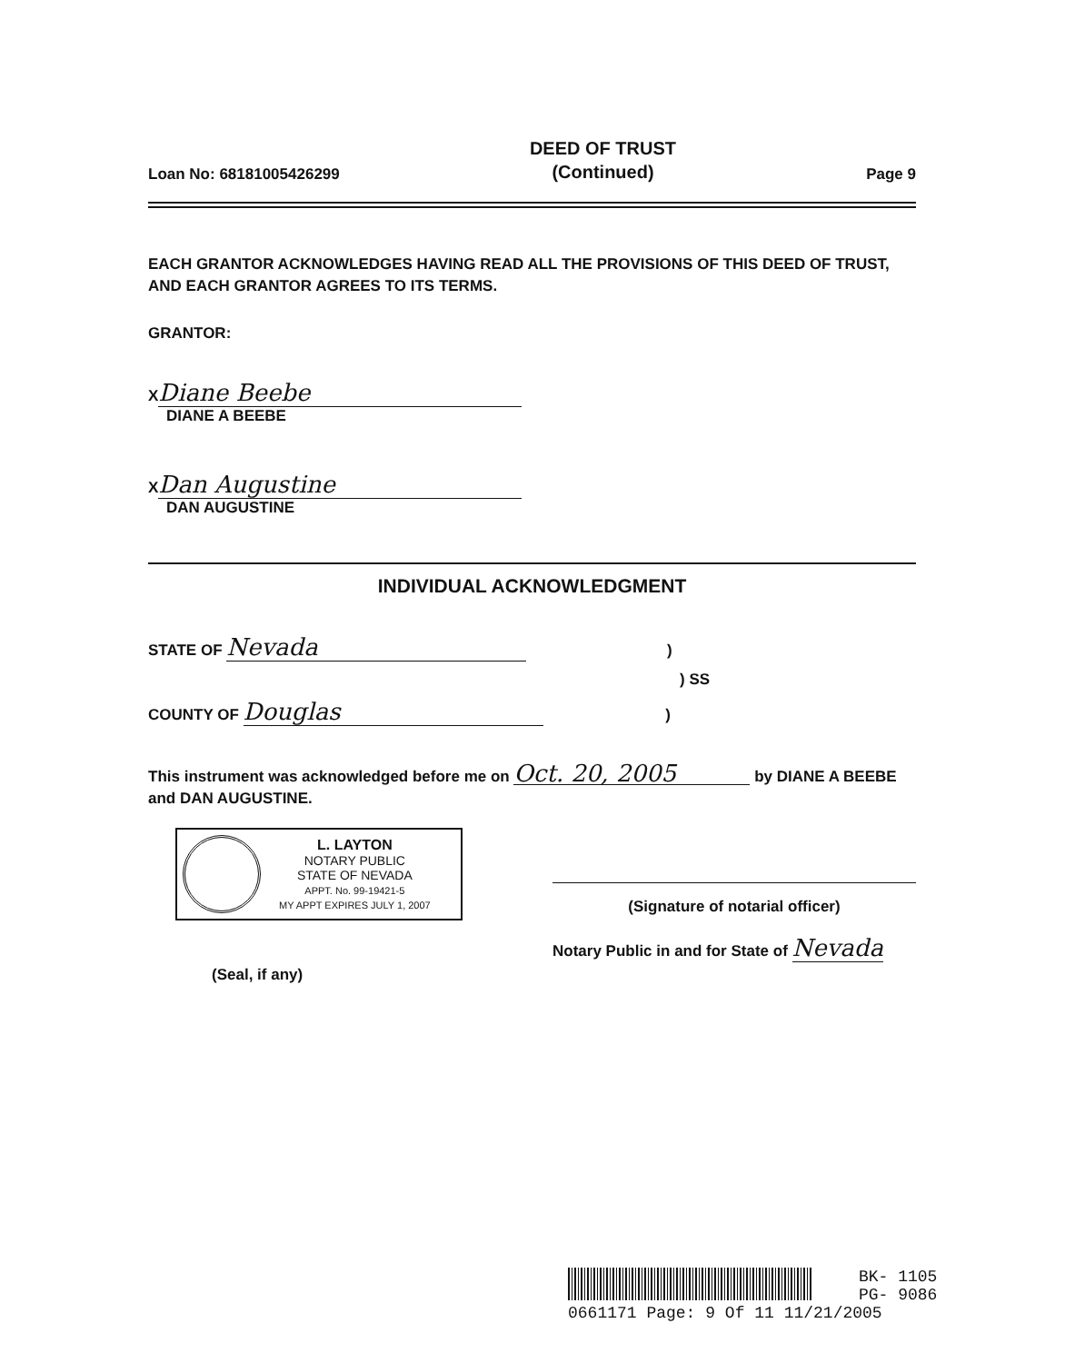Loan No: 68181005426299
DEED OF TRUST
(Continued)
Page 9
EACH GRANTOR ACKNOWLEDGES HAVING READ ALL THE PROVISIONS OF THIS DEED OF TRUST, AND EACH GRANTOR AGREES TO ITS TERMS.
GRANTOR:
X Diane Beebe
DIANE A BEEBE
X Dan Augustine
DAN AUGUSTINE
INDIVIDUAL ACKNOWLEDGMENT
STATE OF Nevada )
) SS
COUNTY OF Douglas )
This instrument was acknowledged before me on Oct. 20, 2005 by DIANE A BEEBE and DAN AUGUSTINE.
L. LAYTON
NOTARY PUBLIC
STATE OF NEVADA
APPT. No. 99-19421-5
MY APPT EXPIRES JULY 1, 2007
(Seal, if any)
(Signature of notarial officer)
Notary Public in and for State of Nevada
BK- 1105
PG- 9086
0661171 Page: 9 Of 11 11/21/2005